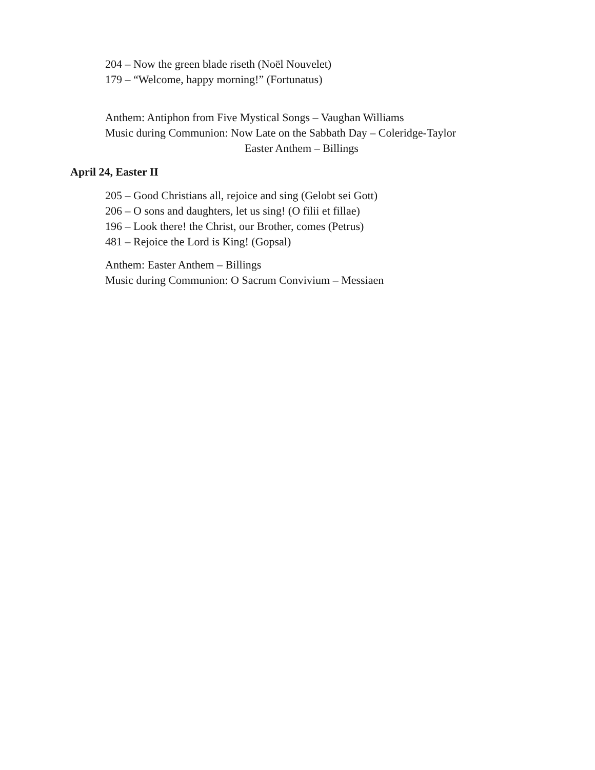204 – Now the green blade riseth (Noël Nouvelet)
179 – “Welcome, happy morning!” (Fortunatus)
Anthem: Antiphon from Five Mystical Songs – Vaughan Williams
Music during Communion: Now Late on the Sabbath Day – Coleridge-Taylor
Easter Anthem – Billings
April 24, Easter II
205 – Good Christians all, rejoice and sing (Gelobt sei Gott)
206 – O sons and daughters, let us sing! (O filii et fillae)
196 – Look there! the Christ, our Brother, comes (Petrus)
481 – Rejoice the Lord is King! (Gopsal)
Anthem: Easter Anthem – Billings
Music during Communion: O Sacrum Convivium – Messiaen